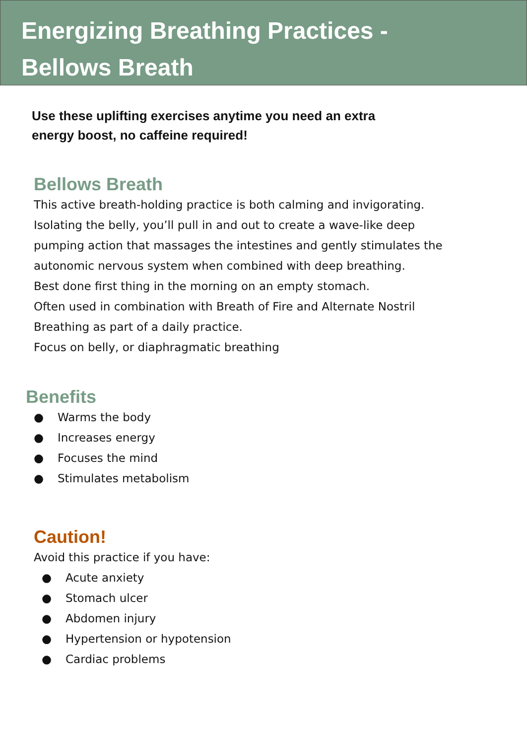Energizing Breathing Practices -
Bellows Breath
Use these uplifting exercises anytime you need an extra energy boost, no caffeine required!
Bellows Breath
This active breath-holding practice is both calming and invigorating. Isolating the belly, you’ll pull in and out to create a wave-like deep pumping action that massages the intestines and gently stimulates the autonomic nervous system when combined with deep breathing.
Best done first thing in the morning on an empty stomach.
Often used in combination with Breath of Fire and Alternate Nostril Breathing as part of a daily practice.
Focus on belly, or diaphragmatic breathing
Benefits
● Warms the body
● Increases energy
● Focuses the mind
● Stimulates metabolism
Caution!
Avoid this practice if you have:
● Acute anxiety
● Stomach ulcer
● Abdomen injury
● Hypertension or hypotension
● Cardiac problems